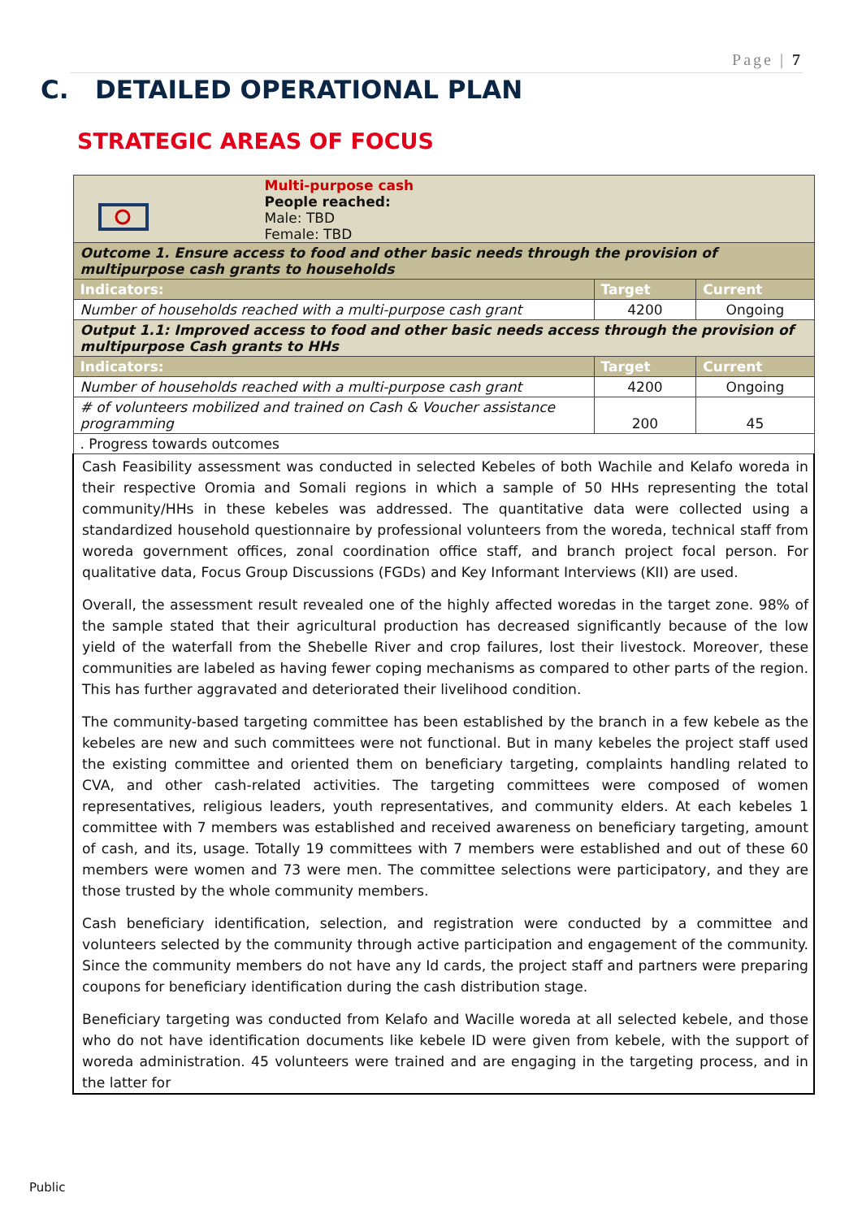Page | 7
C. DETAILED OPERATIONAL PLAN
STRATEGIC AREAS OF FOCUS
| Multi-purpose cash People reached: Male: TBD Female: TBD | | |
| Outcome 1. Ensure access to food and other basic needs through the provision of multipurpose cash grants to households | | |
| Indicators: | Target | Current |
| Number of households reached with a multi-purpose cash grant | 4200 | Ongoing |
| Output 1.1: Improved access to food and other basic needs access through the provision of multipurpose Cash grants to HHs | | |
| Indicators: | Target | Current |
| Number of households reached with a multi-purpose cash grant | 4200 | Ongoing |
| # of volunteers mobilized and trained on Cash & Voucher assistance programming | 200 | 45 |
| . Progress towards outcomes | | |
| Cash Feasibility assessment was conducted in selected Kebeles of both Wachile and Kelafo woreda in their respective Oromia and Somali regions in which a sample of 50 HHs representing the total community/HHs in these kebeles was addressed. The quantitative data were collected using a standardized household questionnaire by professional volunteers from the woreda, technical staff from woreda government offices, zonal coordination office staff, and branch project focal person. For qualitative data, Focus Group Discussions (FGDs) and Key Informant Interviews (KII) are used. Overall, the assessment result revealed one of the highly affected woredas in the target zone. 98% of the sample stated that their agricultural production has decreased significantly because of the low yield of the waterfall from the Shebelle River and crop failures, lost their livestock. Moreover, these communities are labeled as having fewer coping mechanisms as compared to other parts of the region. This has further aggravated and deteriorated their livelihood condition. The community-based targeting committee has been established by the branch in a few kebele as the kebeles are new and such committees were not functional. But in many kebeles the project staff used the existing committee and oriented them on beneficiary targeting, complaints handling related to CVA, and other cash-related activities. The targeting committees were composed of women representatives, religious leaders, youth representatives, and community elders. At each kebeles 1 committee with 7 members was established and received awareness on beneficiary targeting, amount of cash, and its, usage. Totally 19 committees with 7 members were established and out of these 60 members were women and 73 were men. The committee selections were participatory, and they are those trusted by the whole community members. Cash beneficiary identification, selection, and registration were conducted by a committee and volunteers selected by the community through active participation and engagement of the community. Since the community members do not have any Id cards, the project staff and partners were preparing coupons for beneficiary identification during the cash distribution stage. Beneficiary targeting was conducted from Kelafo and Wacille woreda at all selected kebele, and those who do not have identification documents like kebele ID were given from kebele, with the support of woreda administration. 45 volunteers were trained and are engaging in the targeting process, and in the latter for | | |
Public